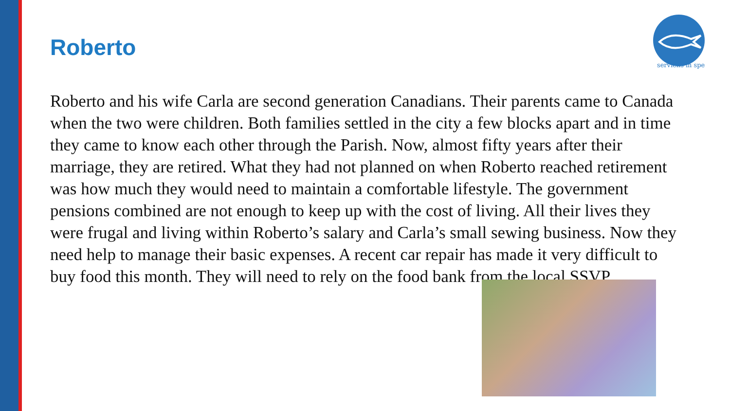Roberto
serviens in spe
Roberto and his wife Carla are second generation Canadians. Their parents came to Canada when the two were children. Both families settled in the city a few blocks apart and in time they came to know each other through the Parish. Now, almost fifty years after their marriage, they are retired. What they had not planned on when Roberto reached retirement was how much they would need to maintain a comfortable lifestyle. The government pensions combined are not enough to keep up with the cost of living. All their lives they were frugal and living within Roberto’s salary and Carla’s small sewing business. Now they need help to manage their basic expenses. A recent car repair has made it very difficult to buy food this month. They will need to rely on the food bank from the local SSVP.